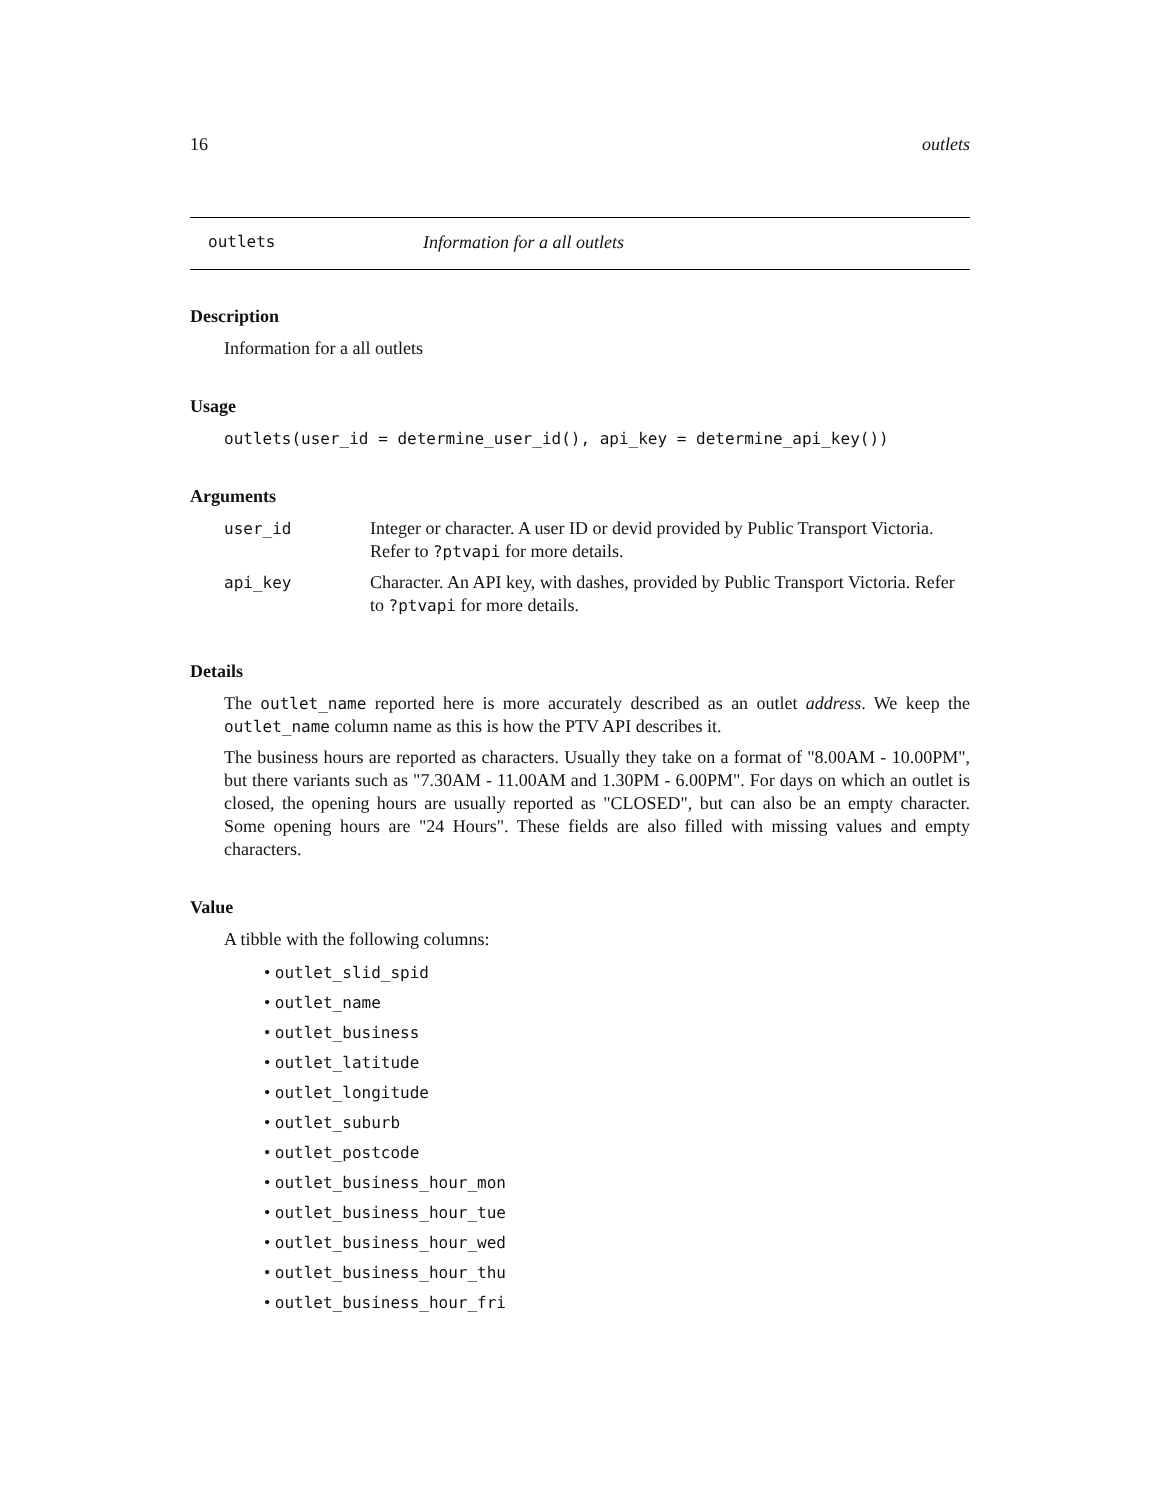16 outlets
outlets Information for a all outlets
Description
Information for a all outlets
Usage
outlets(user_id = determine_user_id(), api_key = determine_api_key())
Arguments
| user_id | Integer or character. A user ID or devid provided by Public Transport Victoria. Refer to ?ptvapi for more details. |
| api_key | Character. An API key, with dashes, provided by Public Transport Victoria. Refer to ?ptvapi for more details. |
Details
The outlet_name reported here is more accurately described as an outlet address. We keep the outlet_name column name as this is how the PTV API describes it.
The business hours are reported as characters. Usually they take on a format of "8.00AM - 10.00PM", but there variants such as "7.30AM - 11.00AM and 1.30PM - 6.00PM". For days on which an outlet is closed, the opening hours are usually reported as "CLOSED", but can also be an empty character. Some opening hours are "24 Hours". These fields are also filled with missing values and empty characters.
Value
A tibble with the following columns:
• outlet_slid_spid
• outlet_name
• outlet_business
• outlet_latitude
• outlet_longitude
• outlet_suburb
• outlet_postcode
• outlet_business_hour_mon
• outlet_business_hour_tue
• outlet_business_hour_wed
• outlet_business_hour_thu
• outlet_business_hour_fri